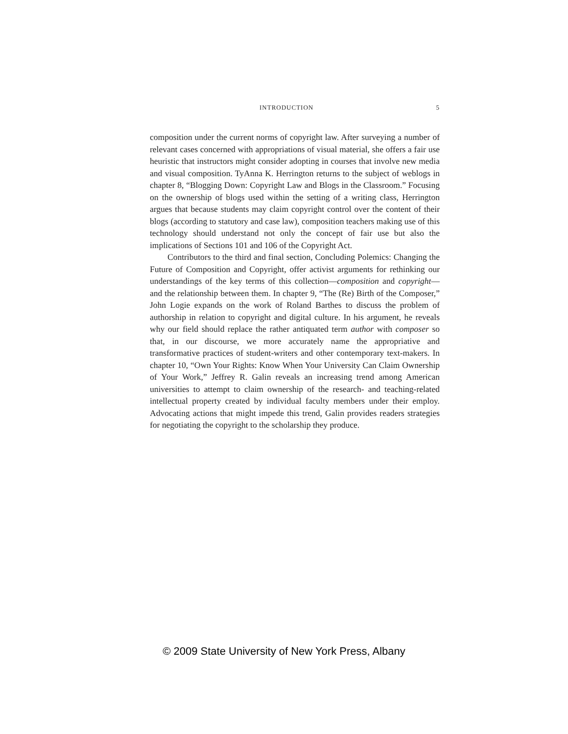INTRODUCTION 5
composition under the current norms of copyright law. After surveying a number of relevant cases concerned with appropriations of visual material, she offers a fair use heuristic that instructors might consider adopting in courses that involve new media and visual composition. TyAnna K. Herrington returns to the subject of weblogs in chapter 8, “Blogging Down: Copyright Law and Blogs in the Classroom.” Focusing on the ownership of blogs used within the setting of a writing class, Herrington argues that because students may claim copyright control over the content of their blogs (according to statutory and case law), composition teachers making use of this technology should understand not only the concept of fair use but also the implications of Sections 101 and 106 of the Copyright Act.
Contributors to the third and final section, Concluding Polemics: Changing the Future of Composition and Copyright, offer activist arguments for rethinking our understandings of the key terms of this collection—composition and copyright—and the relationship between them. In chapter 9, “The (Re) Birth of the Composer,” John Logie expands on the work of Roland Barthes to discuss the problem of authorship in relation to copyright and digital culture. In his argument, he reveals why our field should replace the rather antiquated term author with composer so that, in our discourse, we more accurately name the appropriative and transformative practices of student-writers and other contemporary text-makers. In chapter 10, “Own Your Rights: Know When Your University Can Claim Ownership of Your Work,” Jeffrey R. Galin reveals an increasing trend among American universities to attempt to claim ownership of the research- and teaching-related intellectual property created by individual faculty members under their employ. Advocating actions that might impede this trend, Galin provides readers strategies for negotiating the copyright to the scholarship they produce.
© 2009 State University of New York Press, Albany